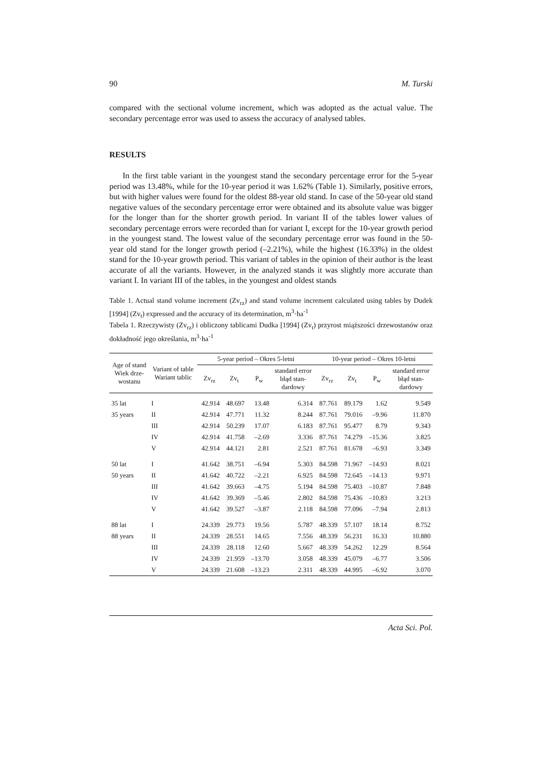90 M. Turski
compared with the sectional volume increment, which was adopted as the actual value. The secondary percentage error was used to assess the accuracy of analysed tables.
RESULTS
In the first table variant in the youngest stand the secondary percentage error for the 5-year period was 13.48%, while for the 10-year period it was 1.62% (Table 1). Similarly, positive errors, but with higher values were found for the oldest 88-year old stand. In case of the 50-year old stand negative values of the secondary percentage error were obtained and its absolute value was bigger for the longer than for the shorter growth period. In variant II of the tables lower values of secondary percentage errors were recorded than for variant I, except for the 10-year growth period in the youngest stand. The lowest value of the secondary percentage error was found in the 50-year old stand for the longer growth period (–2.21%), while the highest (16.33%) in the oldest stand for the 10-year growth period. This variant of tables in the opinion of their author is the least accurate of all the variants. However, in the analyzed stands it was slightly more accurate than variant I. In variant III of the tables, in the youngest and oldest stands
Table 1. Actual stand volume increment (Zv<sub>rz</sub>) and stand volume increment calculated using tables by Dudek [1994] (Zv<sub>t</sub>) expressed and the accuracy of its determination, m<sup>3</sup>·ha<sup>-1</sup>
Tabela 1. Rzeczywisty (Zv<sub>rz</sub>) i obliczony tablicami Dudka [1994] (Zv<sub>t</sub>) przyrost miąższości drzewostanów oraz dokładność jego określania, m<sup>3</sup>·ha<sup>-1</sup>
| Age of stand Wiek drze- wostanu | Variant of table Wariant tablic | 5-year period – Okres 5-letni | | | | 10-year period – Okres 10-letni | | | |
| --- | --- | --- | --- | --- | --- | --- | --- | --- | --- |
| | | Zv<sub>rz</sub> | Zv<sub>t</sub> | P<sub>w</sub> | standard error błąd stan- dardowy | Zv<sub>rz</sub> | Zv<sub>t</sub> | P<sub>w</sub> | standard error błąd stan- dardowy |
| 35 lat | I | 42.914 | 48.697 | 13.48 | 6.314 | 87.761 | 89.179 | 1.62 | 9.549 |
| 35 years | II | 42.914 | 47.771 | 11.32 | 8.244 | 87.761 | 79.016 | –9.96 | 11.870 |
| | III | 42.914 | 50.239 | 17.07 | 6.183 | 87.761 | 95.477 | 8.79 | 9.343 |
| | IV | 42.914 | 41.758 | –2.69 | 3.336 | 87.761 | 74.279 | –15.36 | 3.825 |
| | V | 42.914 | 44.121 | 2.81 | 2.521 | 87.761 | 81.678 | –6.93 | 3.349 |
| 50 lat | I | 41.642 | 38.751 | –6.94 | 5.303 | 84.598 | 71.967 | –14.93 | 8.021 |
| 50 years | II | 41.642 | 40.722 | –2.21 | 6.925 | 84.598 | 72.645 | –14.13 | 9.971 |
| | III | 41.642 | 39.663 | –4.75 | 5.194 | 84.598 | 75.403 | –10.87 | 7.848 |
| | IV | 41.642 | 39.369 | –5.46 | 2.802 | 84.598 | 75.436 | –10.83 | 3.213 |
| | V | 41.642 | 39.527 | –3.87 | 2.118 | 84.598 | 77.096 | –7.94 | 2.813 |
| 88 lat | I | 24.339 | 29.773 | 19.56 | 5.787 | 48.339 | 57.107 | 18.14 | 8.752 |
| 88 years | II | 24.339 | 28.551 | 14.65 | 7.556 | 48.339 | 56.231 | 16.33 | 10.880 |
| | III | 24.339 | 28.118 | 12.60 | 5.667 | 48.339 | 54.262 | 12.29 | 8.564 |
| | IV | 24.339 | 21.959 | –13.70 | 3.058 | 48.339 | 45.079 | –6.77 | 3.506 |
| | V | 24.339 | 21.608 | –13.23 | 2.311 | 48.339 | 44.995 | –6.92 | 3.070 |
Acta Sci. Pol.